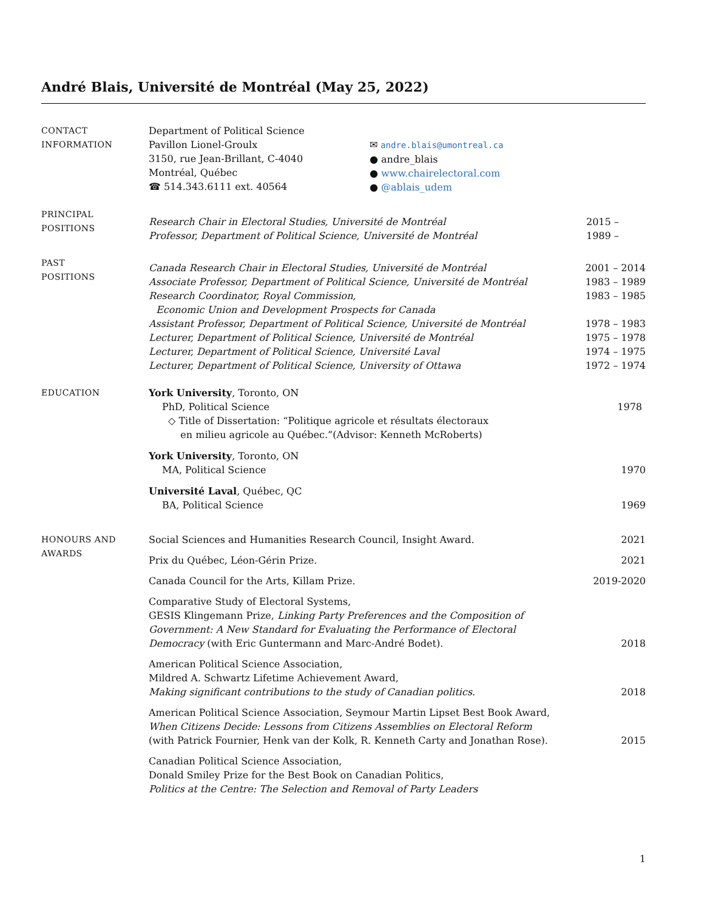André Blais, Université de Montréal (May 25, 2022)
CONTACT
INFORMATION
Department of Political Science
Pavillon Lionel-Groulx
3150, rue Jean-Brillant, C-4040
Montréal, Québec
☎ 514.343.6111 ext. 40564
✉ andre.blais@umontreal.ca
● andre_blais
● www.chairelectoral.com
● @ablais_udem
PRINCIPAL
POSITIONS
Research Chair in Electoral Studies, Université de Montréal 2015 –
Professor, Department of Political Science, Université de Montréal 1989 –
PAST
POSITIONS
Canada Research Chair in Electoral Studies, Université de Montréal 2001 – 2014
Associate Professor, Department of Political Science, Université de Montréal 1983 – 1989
Research Coordinator, Royal Commission, 1983 – 1985
Economic Union and Development Prospects for Canada
Assistant Professor, Department of Political Science, Université de Montréal 1978 – 1983
Lecturer, Department of Political Science, Université de Montréal 1975 – 1978
Lecturer, Department of Political Science, Université Laval 1974 – 1975
Lecturer, Department of Political Science, University of Ottawa 1972 – 1974
EDUCATION York University, Toronto, ON
PhD, Political Science 1978
◇ Title of Dissertation: “Politique agricole et résultats électoraux
en milieu agricole au Québec.”(Advisor: Kenneth McRoberts)
York University, Toronto, ON
MA, Political Science 1970
Université Laval, Québec, QC
BA, Political Science 1969
HONOURS AND
AWARDS
Social Sciences and Humanities Research Council, Insight Award. 2021
Prix du Québec, Léon-Gérin Prize. 2021
Canada Council for the Arts, Killam Prize. 2019-2020
Comparative Study of Electoral Systems,
GESIS Klingemann Prize, Linking Party Preferences and the Composition of
Government: A New Standard for Evaluating the Performance of Electoral
Democracy (with Eric Guntermann and Marc-André Bodet). 2018
American Political Science Association,
Mildred A. Schwartz Lifetime Achievement Award,
Making significant contributions to the study of Canadian politics. 2018
American Political Science Association, Seymour Martin Lipset Best Book Award,
When Citizens Decide: Lessons from Citizens Assemblies on Electoral Reform
(with Patrick Fournier, Henk van der Kolk, R. Kenneth Carty and Jonathan Rose). 2015
Canadian Political Science Association,
Donald Smiley Prize for the Best Book on Canadian Politics,
Politics at the Centre: The Selection and Removal of Party Leaders
1